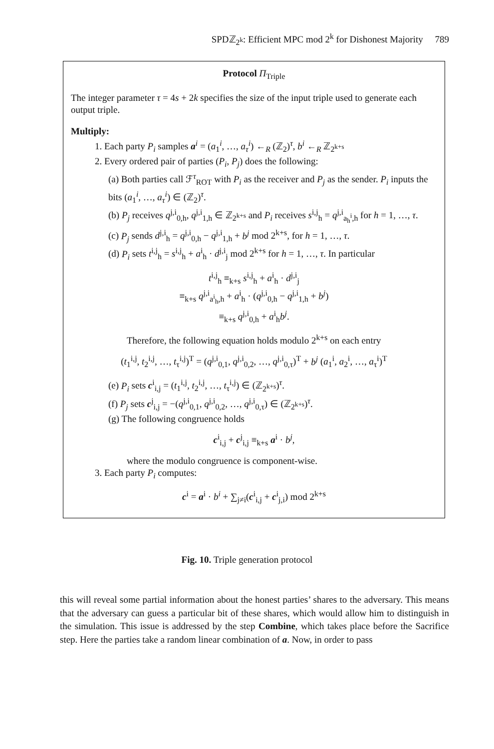SPDℤ<sub>2<sup>k</sup></sub>: Efficient MPC mod 2<sup>k</sup> for Dishonest Majority 789
Protocol Π<sub>Triple</sub>
The integer parameter τ = 4s + 2k specifies the size of the input triple used to generate each output triple.
Multiply:
1. Each party P<sub>i</sub> samples a<sup>i</sup> = (a<sub>1</sub><sup>i</sup>, …, a<sub>τ</sub><sup>i</sup>) ←<sub>R</sub> (ℤ<sub>2</sub>)<sup>τ</sup>, b<sup>i</sup> ←<sub>R</sub> ℤ<sub>2<sup>k+s</sup></sub>
2. Every ordered pair of parties (P<sub>i</sub>, P<sub>j</sub>) does the following:
(a) Both parties call ℱ<sup>τ</sup><sub>ROT</sub> with P<sub>i</sub> as the receiver and P<sub>j</sub> as the sender. P<sub>i</sub> inputs the bits (a<sub>1</sub><sup>i</sup>, …, a<sub>τ</sub><sup>i</sup>) ∈ (ℤ<sub>2</sub>)<sup>τ</sup>.
(b) P<sub>j</sub> receives q<sup>j,i</sup><sub>0,h</sub>, q<sup>j,i</sup><sub>1,h</sub> ∈ ℤ<sub>2<sup>k+s</sup></sub> and P<sub>i</sub> receives s<sup>i,j</sup><sub>h</sub> = q<sup>j,i</sup><sub>a<sub>h</sub><sup>i</sup>,h</sub> for h = 1, …, τ.
(c) P<sub>j</sub> sends d<sup>j,i</sup><sub>h</sub> = q<sup>j,i</sup><sub>0,h</sub> − q<sup>j,i</sup><sub>1,h</sub> + b<sup>j</sup> mod 2<sup>k+s</sup>, for h = 1, …, τ.
(d) P<sub>i</sub> sets t<sup>i,j</sup><sub>h</sub> = s<sup>i,j</sup><sub>h</sub> + a<sup>i</sup><sub>h</sub> · d<sup>j,i</sup><sub>j</sub> mod 2<sup>k+s</sup> for h = 1, …, τ. In particular
t<sup>i,j</sup><sub>h</sub> ≡<sub>k+s</sub> s<sup>i,j</sup><sub>h</sub> + a<sup>i</sup><sub>h</sub> · d<sup>j,i</sup><sub>j</sub>
≡<sub>k+s</sub> q<sup>j,i</sup><sub>a<sup>i</sup><sub>h</sub>,h</sub> + a<sup>i</sup><sub>h</sub> · (q<sup>j,i</sup><sub>0,h</sub> − q<sup>j,i</sup><sub>1,h</sub> + b<sup>j</sup>)
≡<sub>k+s</sub> q<sup>j,i</sup><sub>0,h</sub> + a<sup>i</sup><sub>h</sub>b<sup>j</sup>.
Therefore, the following equation holds modulo 2<sup>k+s</sup> on each entry
(t<sub>1</sub><sup>i,j</sup>, t<sub>2</sub><sup>i,j</sup>, …, t<sub>τ</sub><sup>i,j</sup>)<sup>T</sup> = (q<sup>j,i</sup><sub>0,1</sub>, q<sup>j,i</sup><sub>0,2</sub>, …, q<sup>j,i</sup><sub>0,τ</sub>)<sup>T</sup> + b<sup>j</sup> (a<sub>1</sub><sup>i</sup>, a<sub>2</sub><sup>i</sup>, …, a<sub>τ</sub><sup>i</sup>)<sup>T</sup>
(e) P<sub>i</sub> sets c<sup>i</sup><sub>i,j</sub> = (t<sub>1</sub><sup>i,j</sup>, t<sub>2</sub><sup>i,j</sup>, …, t<sub>τ</sub><sup>i,j</sup>) ∈ (ℤ<sub>2<sup>k+s</sup></sub>)<sup>τ</sup>.
(f) P<sub>j</sub> sets c<sup>j</sup><sub>i,j</sub> = −(q<sup>j,i</sup><sub>0,1</sub>, q<sup>j,i</sup><sub>0,2</sub>, …, q<sup>j,i</sup><sub>0,τ</sub>) ∈ (ℤ<sub>2<sup>k+s</sup></sub>)<sup>τ</sup>.
(g) The following congruence holds
c<sup>i</sup><sub>i,j</sub> + c<sup>j</sup><sub>i,j</sub> ≡<sub>k+s</sub> a<sup>i</sup> · b<sup>j</sup>,
where the modulo congruence is component-wise.
3. Each party P<sub>i</sub> computes:
c<sup>i</sup> = a<sup>i</sup> · b<sup>i</sup> + ∑<sub>j≠i</sub>(c<sup>i</sup><sub>i,j</sub> + c<sup>i</sup><sub>j,i</sub>) mod 2<sup>k+s</sup>
Fig. 10. Triple generation protocol
this will reveal some partial information about the honest parties’ shares to the adversary. This means that the adversary can guess a particular bit of these shares, which would allow him to distinguish in the simulation. This issue is addressed by the step Combine, which takes place before the Sacrifice step. Here the parties take a random linear combination of a. Now, in order to pass